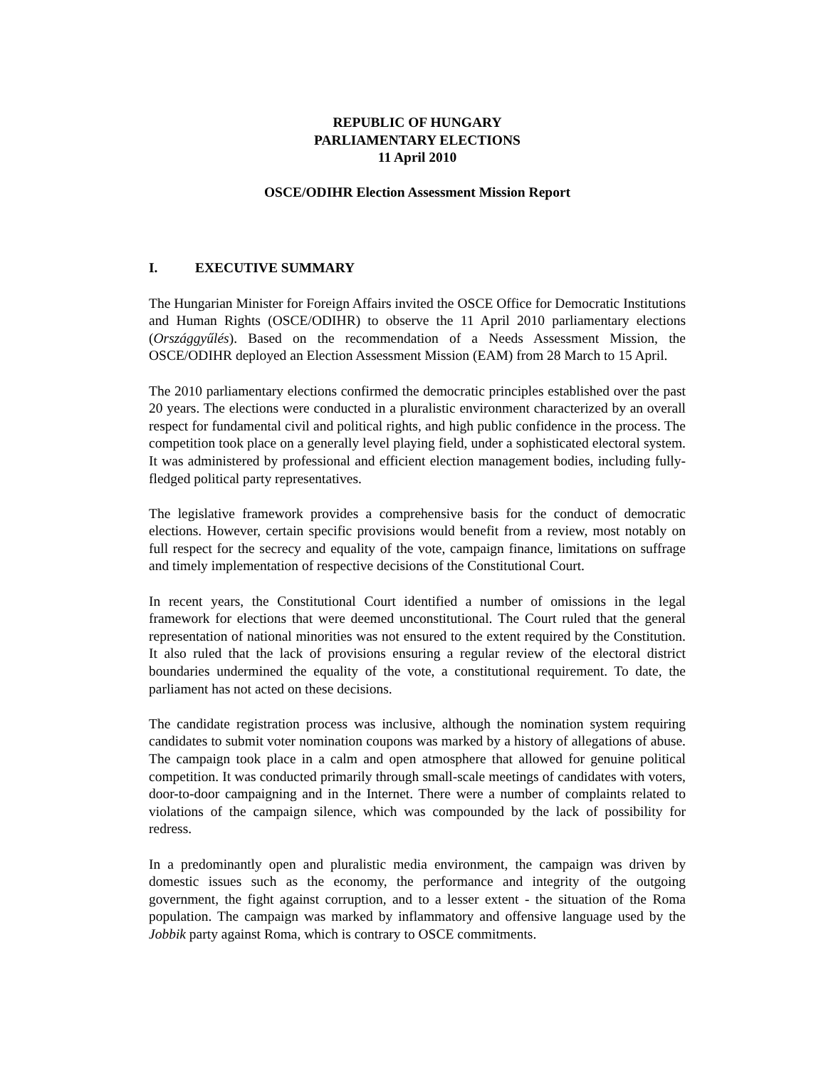REPUBLIC OF HUNGARY
PARLIAMENTARY ELECTIONS
11 April 2010
OSCE/ODIHR Election Assessment Mission Report
I. EXECUTIVE SUMMARY
The Hungarian Minister for Foreign Affairs invited the OSCE Office for Democratic Institutions and Human Rights (OSCE/ODIHR) to observe the 11 April 2010 parliamentary elections (Országgyűlés). Based on the recommendation of a Needs Assessment Mission, the OSCE/ODIHR deployed an Election Assessment Mission (EAM) from 28 March to 15 April.
The 2010 parliamentary elections confirmed the democratic principles established over the past 20 years. The elections were conducted in a pluralistic environment characterized by an overall respect for fundamental civil and political rights, and high public confidence in the process. The competition took place on a generally level playing field, under a sophisticated electoral system. It was administered by professional and efficient election management bodies, including fully-fledged political party representatives.
The legislative framework provides a comprehensive basis for the conduct of democratic elections. However, certain specific provisions would benefit from a review, most notably on full respect for the secrecy and equality of the vote, campaign finance, limitations on suffrage and timely implementation of respective decisions of the Constitutional Court.
In recent years, the Constitutional Court identified a number of omissions in the legal framework for elections that were deemed unconstitutional. The Court ruled that the general representation of national minorities was not ensured to the extent required by the Constitution. It also ruled that the lack of provisions ensuring a regular review of the electoral district boundaries undermined the equality of the vote, a constitutional requirement. To date, the parliament has not acted on these decisions.
The candidate registration process was inclusive, although the nomination system requiring candidates to submit voter nomination coupons was marked by a history of allegations of abuse. The campaign took place in a calm and open atmosphere that allowed for genuine political competition. It was conducted primarily through small-scale meetings of candidates with voters, door-to-door campaigning and in the Internet. There were a number of complaints related to violations of the campaign silence, which was compounded by the lack of possibility for redress.
In a predominantly open and pluralistic media environment, the campaign was driven by domestic issues such as the economy, the performance and integrity of the outgoing government, the fight against corruption, and to a lesser extent - the situation of the Roma population. The campaign was marked by inflammatory and offensive language used by the Jobbik party against Roma, which is contrary to OSCE commitments.